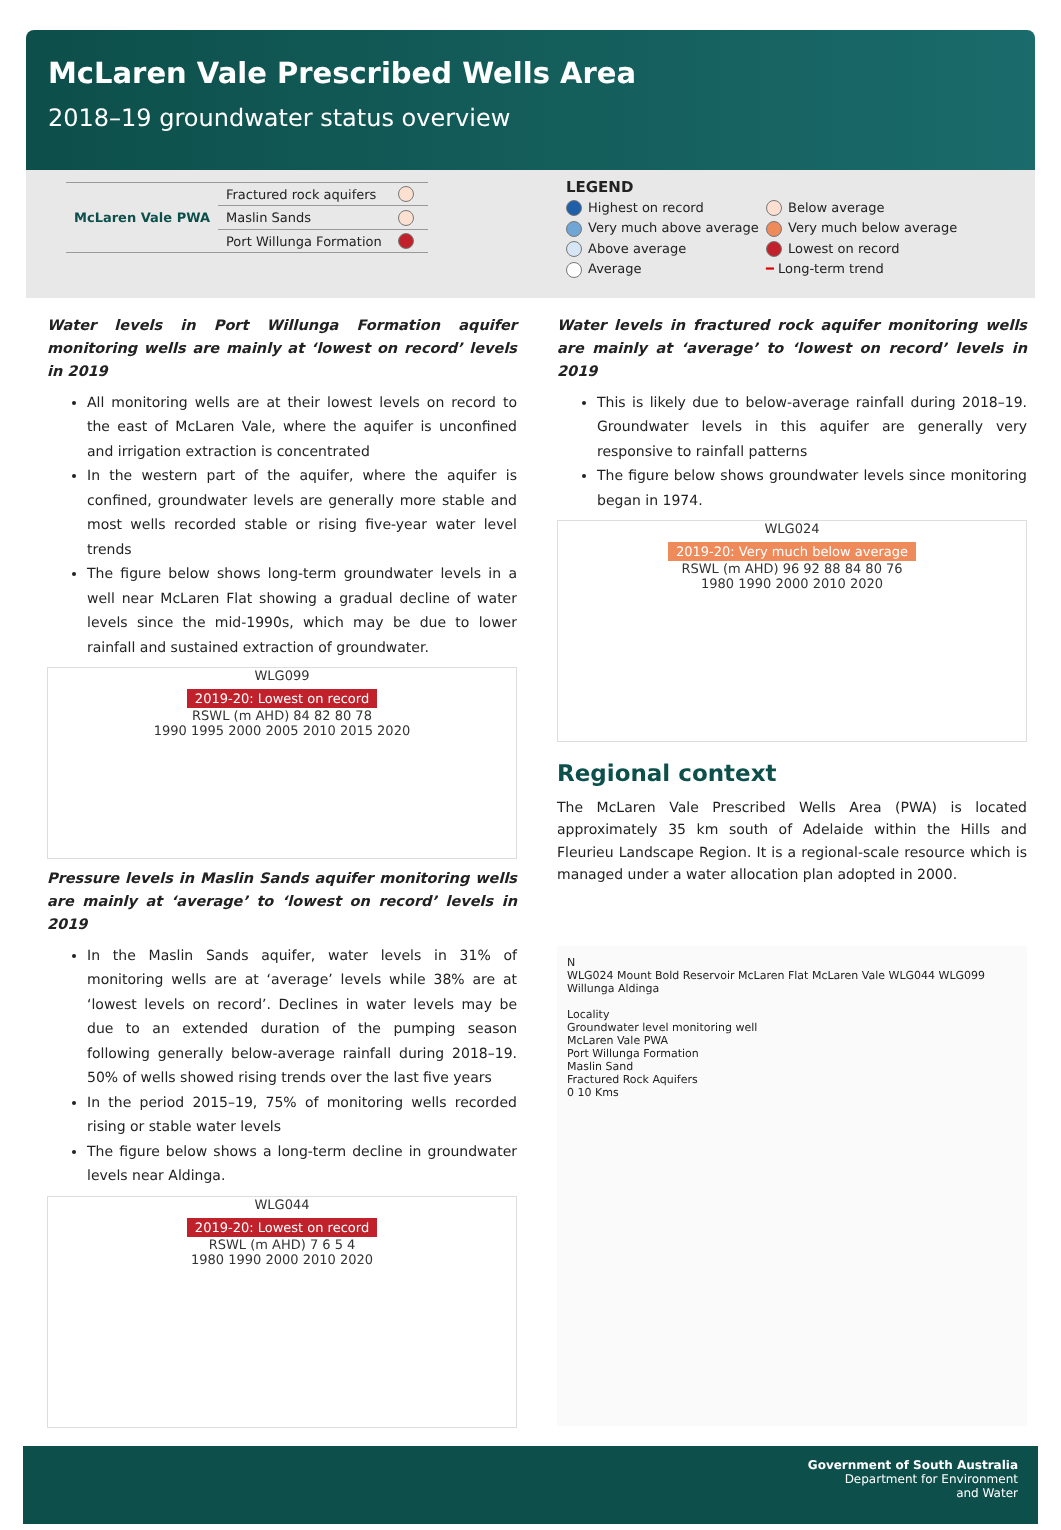McLaren Vale Prescribed Wells Area
2018–19 groundwater status overview
| McLaren Vale PWA | Fractured rock aquifers | |
| | Maslin Sands | |
| | Port Willunga Formation | |
LEGEND
Highest on record Below average Very much above average Very much below average Above average Lowest on record Average ━ Long-term trend
Water levels in Port Willunga Formation aquifer monitoring wells are mainly at ‘lowest on record’ levels in 2019
All monitoring wells are at their lowest levels on record to the east of McLaren Vale, where the aquifer is unconfined and irrigation extraction is concentrated
In the western part of the aquifer, where the aquifer is confined, groundwater levels are generally more stable and most wells recorded stable or rising five-year water level trends
The figure below shows long-term groundwater levels in a well near McLaren Flat showing a gradual decline of water levels since the mid-1990s, which may be due to lower rainfall and sustained extraction of groundwater.
WLG099
2019-20: Lowest on record
RSWL (m AHD) 84 82 80 78
1990 1995 2000 2005 2010 2015 2020
Pressure levels in Maslin Sands aquifer monitoring wells are mainly at ‘average’ to ‘lowest on record’ levels in 2019
In the Maslin Sands aquifer, water levels in 31% of monitoring wells are at ‘average’ levels while 38% are at ‘lowest levels on record’. Declines in water levels may be due to an extended duration of the pumping season following generally below-average rainfall during 2018–19. 50% of wells showed rising trends over the last five years
In the period 2015–19, 75% of monitoring wells recorded rising or stable water levels
The figure below shows a long-term decline in groundwater levels near Aldinga.
WLG044
2019-20: Lowest on record
RSWL (m AHD) 7 6 5 4
1980 1990 2000 2010 2020
Water levels in fractured rock aquifer monitoring wells are mainly at ‘average’ to ‘lowest on record’ levels in 2019
This is likely due to below-average rainfall during 2018–19. Groundwater levels in this aquifer are generally very responsive to rainfall patterns
The figure below shows groundwater levels since monitoring began in 1974.
WLG024
2019-20: Very much below average
RSWL (m AHD) 96 92 88 84 80 76
1980 1990 2000 2010 2020
Regional context
The McLaren Vale Prescribed Wells Area (PWA) is located approximately 35 km south of Adelaide within the Hills and Fleurieu Landscape Region. It is a regional-scale resource which is managed under a water allocation plan adopted in 2000.
N
WLG024 Mount Bold Reservoir McLaren Flat McLaren Vale WLG044 WLG099 Willunga Aldinga
Locality
Groundwater level monitoring well
McLaren Vale PWA
Port Willunga Formation
Maslin Sand
Fractured Rock Aquifers
0 10 Kms
Government of South Australia
Department for Environment
and Water